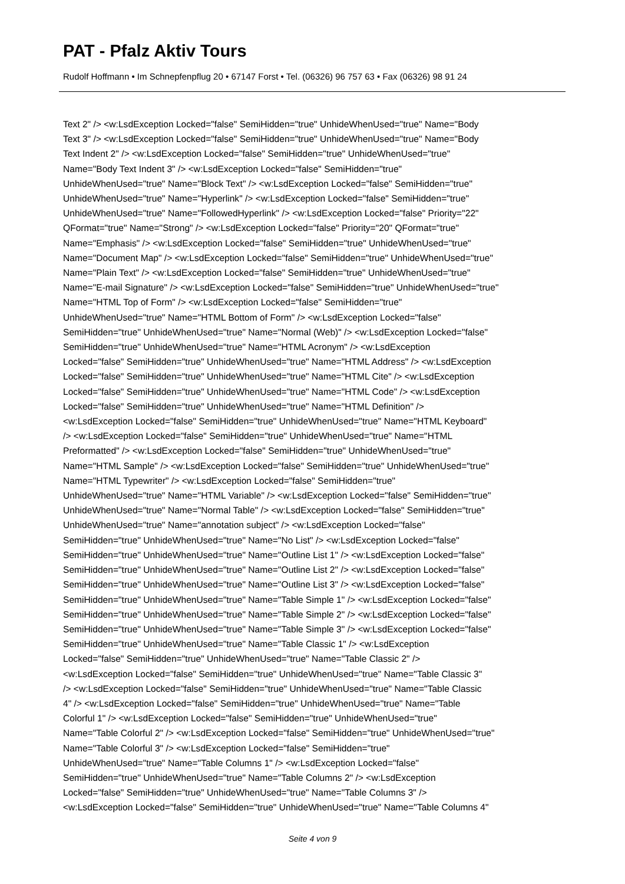PAT - Pfalz Aktiv Tours
Rudolf Hoffmann • Im Schnepfenpflug 20 • 67147 Forst • Tel. (06326) 96 757 63 • Fax (06326) 98 91 24
Text 2" /> <w:LsdException Locked="false" SemiHidden="true" UnhideWhenUsed="true" Name="Body Text 3" /> <w:LsdException Locked="false" SemiHidden="true" UnhideWhenUsed="true" Name="Body Text Indent 2" /> <w:LsdException Locked="false" SemiHidden="true" UnhideWhenUsed="true" Name="Body Text Indent 3" /> <w:LsdException Locked="false" SemiHidden="true" UnhideWhenUsed="true" Name="Block Text" /> <w:LsdException Locked="false" SemiHidden="true" UnhideWhenUsed="true" Name="Hyperlink" /> <w:LsdException Locked="false" SemiHidden="true" UnhideWhenUsed="true" Name="FollowedHyperlink" /> <w:LsdException Locked="false" Priority="22" QFormat="true" Name="Strong" /> <w:LsdException Locked="false" Priority="20" QFormat="true" Name="Emphasis" /> <w:LsdException Locked="false" SemiHidden="true" UnhideWhenUsed="true" Name="Document Map" /> <w:LsdException Locked="false" SemiHidden="true" UnhideWhenUsed="true" Name="Plain Text" /> <w:LsdException Locked="false" SemiHidden="true" UnhideWhenUsed="true" Name="E-mail Signature" /> <w:LsdException Locked="false" SemiHidden="true" UnhideWhenUsed="true" Name="HTML Top of Form" /> <w:LsdException Locked="false" SemiHidden="true" UnhideWhenUsed="true" Name="HTML Bottom of Form" /> <w:LsdException Locked="false" SemiHidden="true" UnhideWhenUsed="true" Name="Normal (Web)" /> <w:LsdException Locked="false" SemiHidden="true" UnhideWhenUsed="true" Name="HTML Acronym" /> <w:LsdException Locked="false" SemiHidden="true" UnhideWhenUsed="true" Name="HTML Address" /> <w:LsdException Locked="false" SemiHidden="true" UnhideWhenUsed="true" Name="HTML Cite" /> <w:LsdException Locked="false" SemiHidden="true" UnhideWhenUsed="true" Name="HTML Code" /> <w:LsdException Locked="false" SemiHidden="true" UnhideWhenUsed="true" Name="HTML Definition" /> <w:LsdException Locked="false" SemiHidden="true" UnhideWhenUsed="true" Name="HTML Keyboard" /> <w:LsdException Locked="false" SemiHidden="true" UnhideWhenUsed="true" Name="HTML Preformatted" /> <w:LsdException Locked="false" SemiHidden="true" UnhideWhenUsed="true" Name="HTML Sample" /> <w:LsdException Locked="false" SemiHidden="true" UnhideWhenUsed="true" Name="HTML Typewriter" /> <w:LsdException Locked="false" SemiHidden="true" UnhideWhenUsed="true" Name="HTML Variable" /> <w:LsdException Locked="false" SemiHidden="true" UnhideWhenUsed="true" Name="Normal Table" /> <w:LsdException Locked="false" SemiHidden="true" UnhideWhenUsed="true" Name="annotation subject" /> <w:LsdException Locked="false" SemiHidden="true" UnhideWhenUsed="true" Name="No List" /> <w:LsdException Locked="false" SemiHidden="true" UnhideWhenUsed="true" Name="Outline List 1" /> <w:LsdException Locked="false" SemiHidden="true" UnhideWhenUsed="true" Name="Outline List 2" /> <w:LsdException Locked="false" SemiHidden="true" UnhideWhenUsed="true" Name="Outline List 3" /> <w:LsdException Locked="false" SemiHidden="true" UnhideWhenUsed="true" Name="Table Simple 1" /> <w:LsdException Locked="false" SemiHidden="true" UnhideWhenUsed="true" Name="Table Simple 2" /> <w:LsdException Locked="false" SemiHidden="true" UnhideWhenUsed="true" Name="Table Simple 3" /> <w:LsdException Locked="false" SemiHidden="true" UnhideWhenUsed="true" Name="Table Classic 1" /> <w:LsdException Locked="false" SemiHidden="true" UnhideWhenUsed="true" Name="Table Classic 2" /> <w:LsdException Locked="false" SemiHidden="true" UnhideWhenUsed="true" Name="Table Classic 3" /> <w:LsdException Locked="false" SemiHidden="true" UnhideWhenUsed="true" Name="Table Classic 4" /> <w:LsdException Locked="false" SemiHidden="true" UnhideWhenUsed="true" Name="Table Colorful 1" /> <w:LsdException Locked="false" SemiHidden="true" UnhideWhenUsed="true" Name="Table Colorful 2" /> <w:LsdException Locked="false" SemiHidden="true" UnhideWhenUsed="true" Name="Table Colorful 3" /> <w:LsdException Locked="false" SemiHidden="true" UnhideWhenUsed="true" Name="Table Columns 1" /> <w:LsdException Locked="false" SemiHidden="true" UnhideWhenUsed="true" Name="Table Columns 2" /> <w:LsdException Locked="false" SemiHidden="true" UnhideWhenUsed="true" Name="Table Columns 3" /> <w:LsdException Locked="false" SemiHidden="true" UnhideWhenUsed="true" Name="Table Columns 4"
Seite 4 von 9